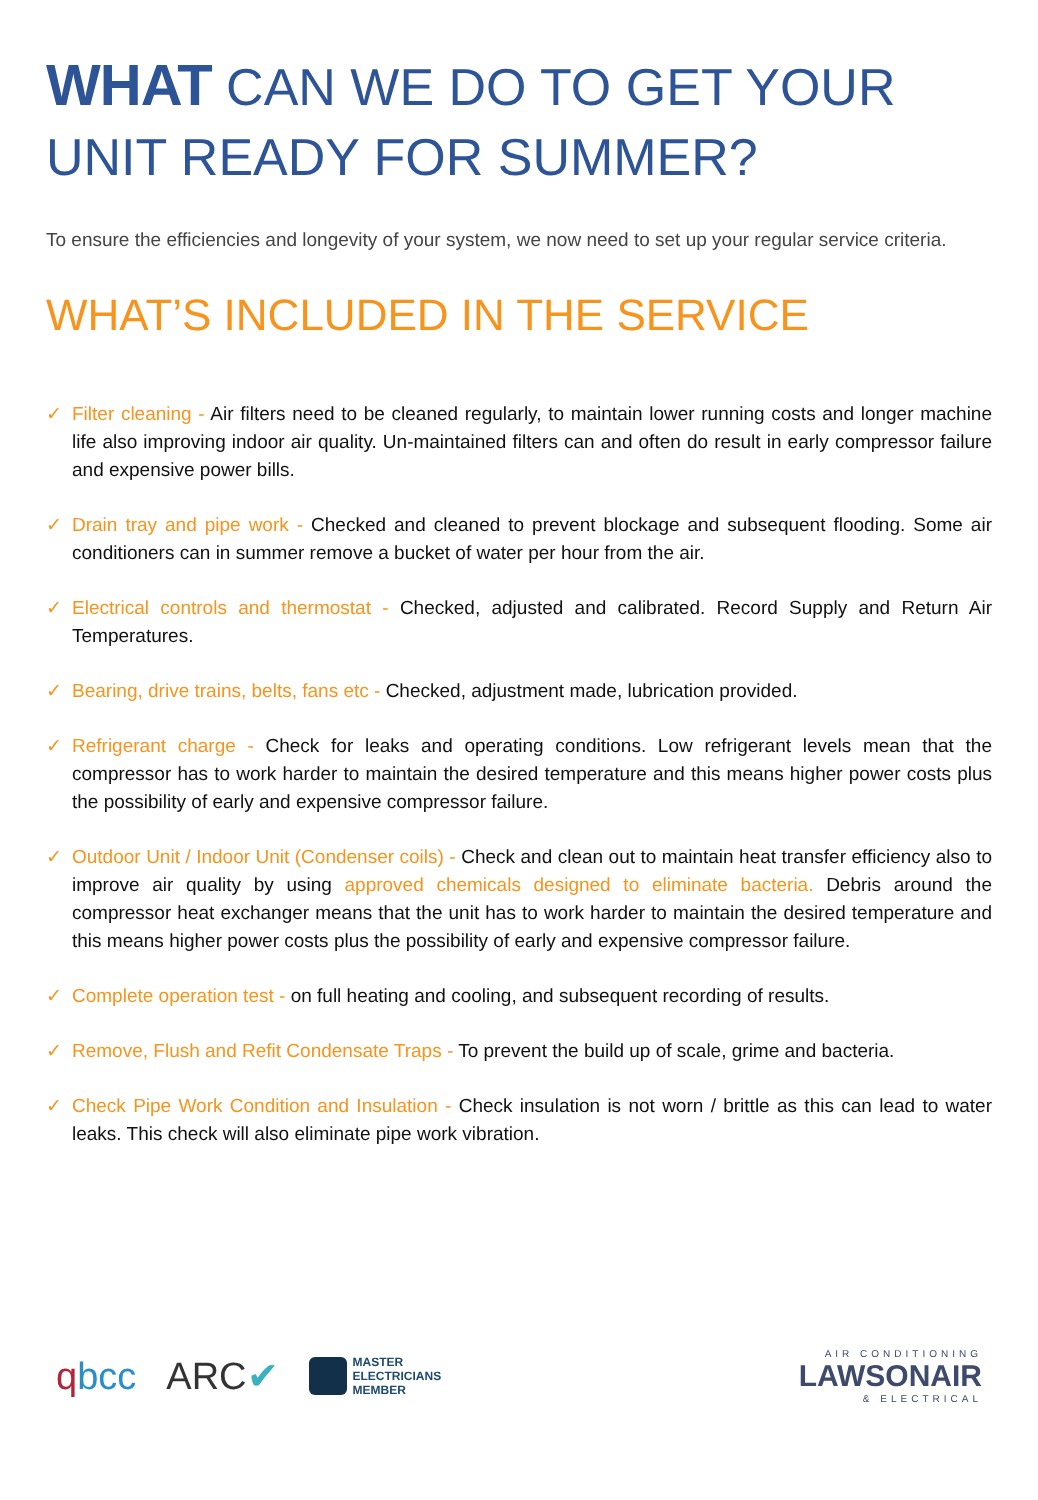WHAT CAN WE DO TO GET YOUR UNIT READY FOR SUMMER?
To ensure the efficiencies and longevity of your system, we now need to set up your regular service criteria.
WHAT’S INCLUDED IN THE SERVICE
✓ Filter cleaning - Air filters need to be cleaned regularly, to maintain lower running costs and longer machine life also improving indoor air quality. Un-maintained filters can and often do result in early compressor failure and expensive power bills.
✓ Drain tray and pipe work - Checked and cleaned to prevent blockage and subsequent flooding. Some air conditioners can in summer remove a bucket of water per hour from the air.
✓ Electrical controls and thermostat - Checked, adjusted and calibrated. Record Supply and Return Air Temperatures.
✓ Bearing, drive trains, belts, fans etc - Checked, adjustment made, lubrication provided.
✓ Refrigerant charge - Check for leaks and operating conditions. Low refrigerant levels mean that the compressor has to work harder to maintain the desired temperature and this means higher power costs plus the possibility of early and expensive compressor failure.
✓ Outdoor Unit / Indoor Unit (Condenser coils) - Check and clean out to maintain heat transfer efficiency also to improve air quality by using approved chemicals designed to eliminate bacteria. Debris around the compressor heat exchanger means that the unit has to work harder to maintain the desired temperature and this means higher power costs plus the possibility of early and expensive compressor failure.
✓ Complete operation test - on full heating and cooling, and subsequent recording of results.
✓ Remove, Flush and Refit Condensate Traps - To prevent the build up of scale, grime and bacteria.
✓ Check Pipe Work Condition and Insulation - Check insulation is not worn / brittle as this can lead to water leaks. This check will also eliminate pipe work vibration.
qbcc ARC✔ MASTER
ELECTRICIANS
MEMBER
AIR CONDITIONING
LAWSONAIR
& ELECTRICAL